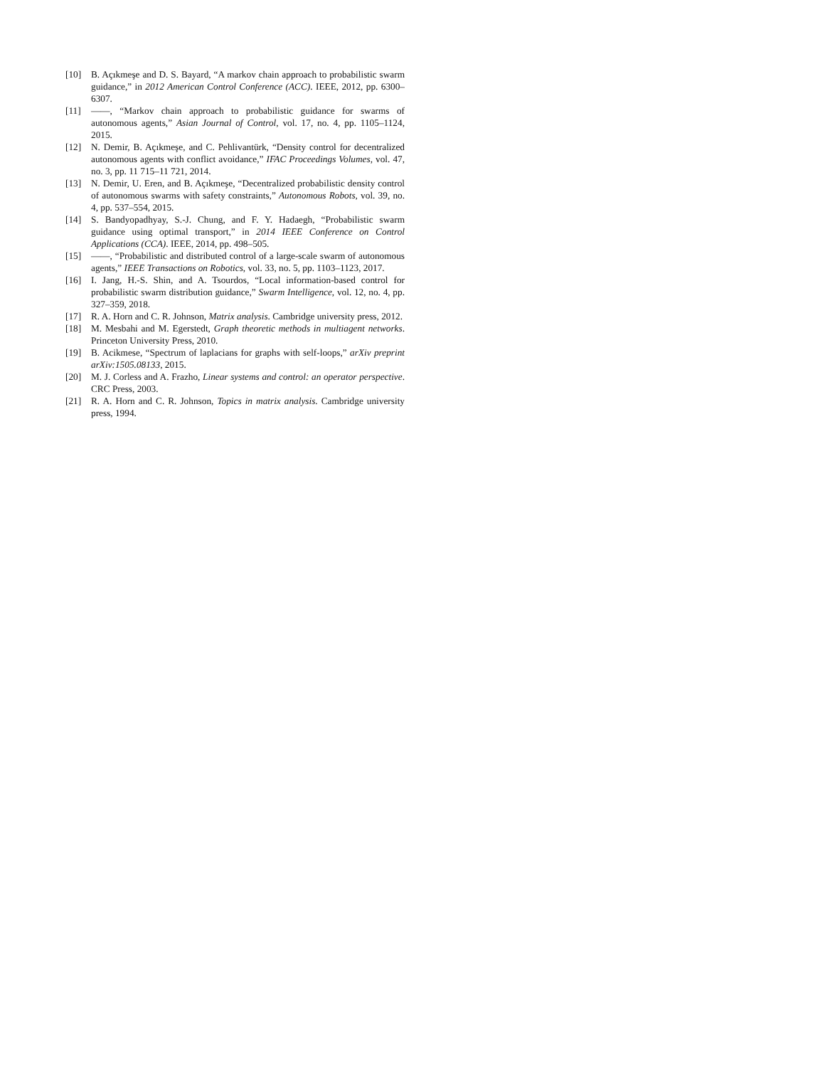[10] B. Açıkmeşe and D. S. Bayard, “A markov chain approach to probabilistic swarm guidance,” in 2012 American Control Conference (ACC). IEEE, 2012, pp. 6300–6307.
[11] ——, “Markov chain approach to probabilistic guidance for swarms of autonomous agents,” Asian Journal of Control, vol. 17, no. 4, pp. 1105–1124, 2015.
[12] N. Demir, B. Açıkmeşe, and C. Pehlivantürk, “Density control for decentralized autonomous agents with conflict avoidance,” IFAC Proceedings Volumes, vol. 47, no. 3, pp. 11 715–11 721, 2014.
[13] N. Demir, U. Eren, and B. Açıkmeşe, “Decentralized probabilistic density control of autonomous swarms with safety constraints,” Autonomous Robots, vol. 39, no. 4, pp. 537–554, 2015.
[14] S. Bandyopadhyay, S.-J. Chung, and F. Y. Hadaegh, “Probabilistic swarm guidance using optimal transport,” in 2014 IEEE Conference on Control Applications (CCA). IEEE, 2014, pp. 498–505.
[15] ——, “Probabilistic and distributed control of a large-scale swarm of autonomous agents,” IEEE Transactions on Robotics, vol. 33, no. 5, pp. 1103–1123, 2017.
[16] I. Jang, H.-S. Shin, and A. Tsourdos, “Local information-based control for probabilistic swarm distribution guidance,” Swarm Intelligence, vol. 12, no. 4, pp. 327–359, 2018.
[17] R. A. Horn and C. R. Johnson, Matrix analysis. Cambridge university press, 2012.
[18] M. Mesbahi and M. Egerstedt, Graph theoretic methods in multiagent networks. Princeton University Press, 2010.
[19] B. Acikmese, “Spectrum of laplacians for graphs with self-loops,” arXiv preprint arXiv:1505.08133, 2015.
[20] M. J. Corless and A. Frazho, Linear systems and control: an operator perspective. CRC Press, 2003.
[21] R. A. Horn and C. R. Johnson, Topics in matrix analysis. Cambridge university press, 1994.